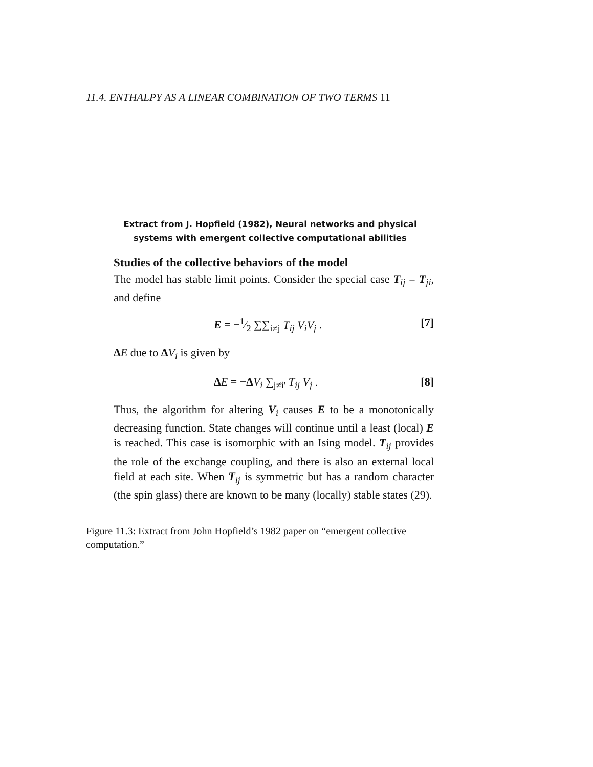11.4. ENTHALPY AS A LINEAR COMBINATION OF TWO TERMS 11
Extract from J. Hopfield (1982), Neural networks and physical
systems with emergent collective computational abilities
Studies of the collective behaviors of the model
The model has stable limit points. Consider the special case T<sub>ij</sub> = T<sub>ji</sub>, and define
E = −1⁄2 ∑∑<sub>i≠j</sub> T<sub>ij</sub> V<sub>i</sub>V<sub>j</sub> . [7]
ΔE due to ΔV<sub>i</sub> is given by
ΔE = −ΔV<sub>i</sub> ∑<sub>j≠i'</sub> T<sub>ij</sub> V<sub>j</sub> . [8]
Thus, the algorithm for altering V<sub>i</sub> causes E to be a monotonically decreasing function. State changes will continue until a least (local) E is reached. This case is isomorphic with an Ising model. T<sub>ij</sub> provides the role of the exchange coupling, and there is also an external local field at each site. When T<sub>ij</sub> is symmetric but has a random character (the spin glass) there are known to be many (locally) stable states (29).
Figure 11.3: Extract from John Hopfield’s 1982 paper on “emergent collective computation.”